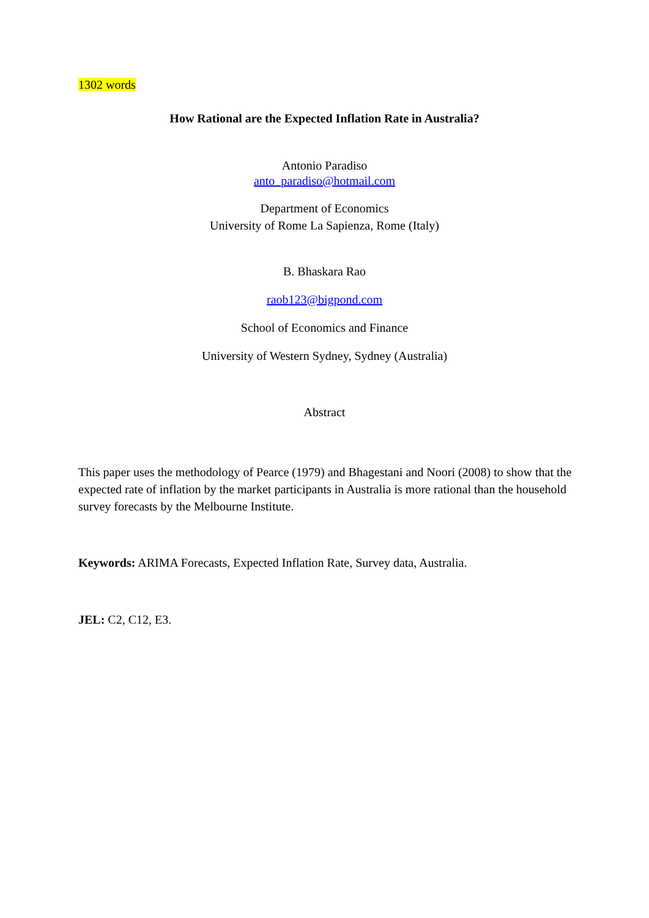1302 words
How Rational are the Expected Inflation Rate in Australia?
Antonio Paradiso
anto_paradiso@hotmail.com
Department of Economics
University of Rome La Sapienza, Rome (Italy)
B. Bhaskara Rao
raob123@bigpond.com
School of Economics and Finance
University of Western Sydney, Sydney (Australia)
Abstract
This paper uses the methodology of Pearce (1979) and Bhagestani and Noori (2008) to show that the expected rate of inflation by the market participants in Australia is more rational than the household survey forecasts by the Melbourne Institute.
Keywords: ARIMA Forecasts, Expected Inflation Rate, Survey data, Australia.
JEL: C2, C12, E3.